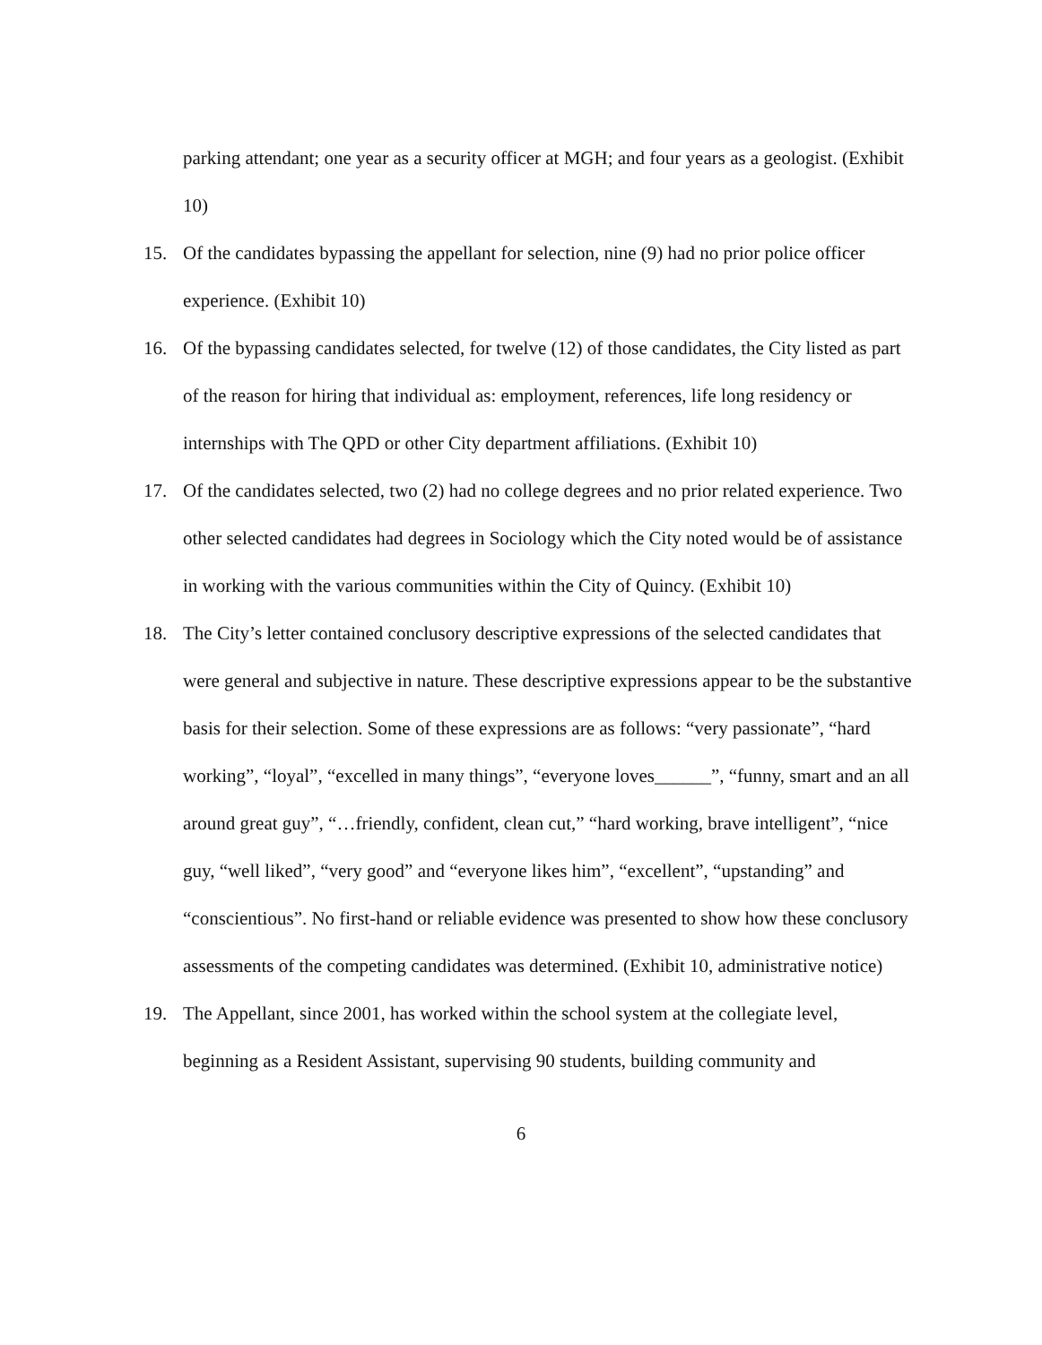parking attendant; one year as a security officer at MGH; and four years as a geologist. (Exhibit 10)
15. Of the candidates bypassing the appellant for selection, nine (9) had no prior police officer experience. (Exhibit 10)
16. Of the bypassing candidates selected, for twelve (12) of those candidates, the City listed as part of the reason for hiring that individual as: employment, references, life long residency or internships with The QPD or other City department affiliations. (Exhibit 10)
17. Of the candidates selected, two (2) had no college degrees and no prior related experience. Two other selected candidates had degrees in Sociology which the City noted would be of assistance in working with the various communities within the City of Quincy. (Exhibit 10)
18. The City’s letter contained conclusory descriptive expressions of the selected candidates that were general and subjective in nature. These descriptive expressions appear to be the substantive basis for their selection. Some of these expressions are as follows: “very passionate”, “hard working”, “loyal”, “excelled in many things”, “everyone loves______”, “funny, smart and an all around great guy”, “…friendly, confident, clean cut,” “hard working, brave intelligent”, “nice guy, “well liked”, “very good” and “everyone likes him”, “excellent”, “upstanding” and “conscientious”. No first-hand or reliable evidence was presented to show how these conclusory assessments of the competing candidates was determined. (Exhibit 10, administrative notice)
19. The Appellant, since 2001, has worked within the school system at the collegiate level, beginning as a Resident Assistant, supervising 90 students, building community and
6